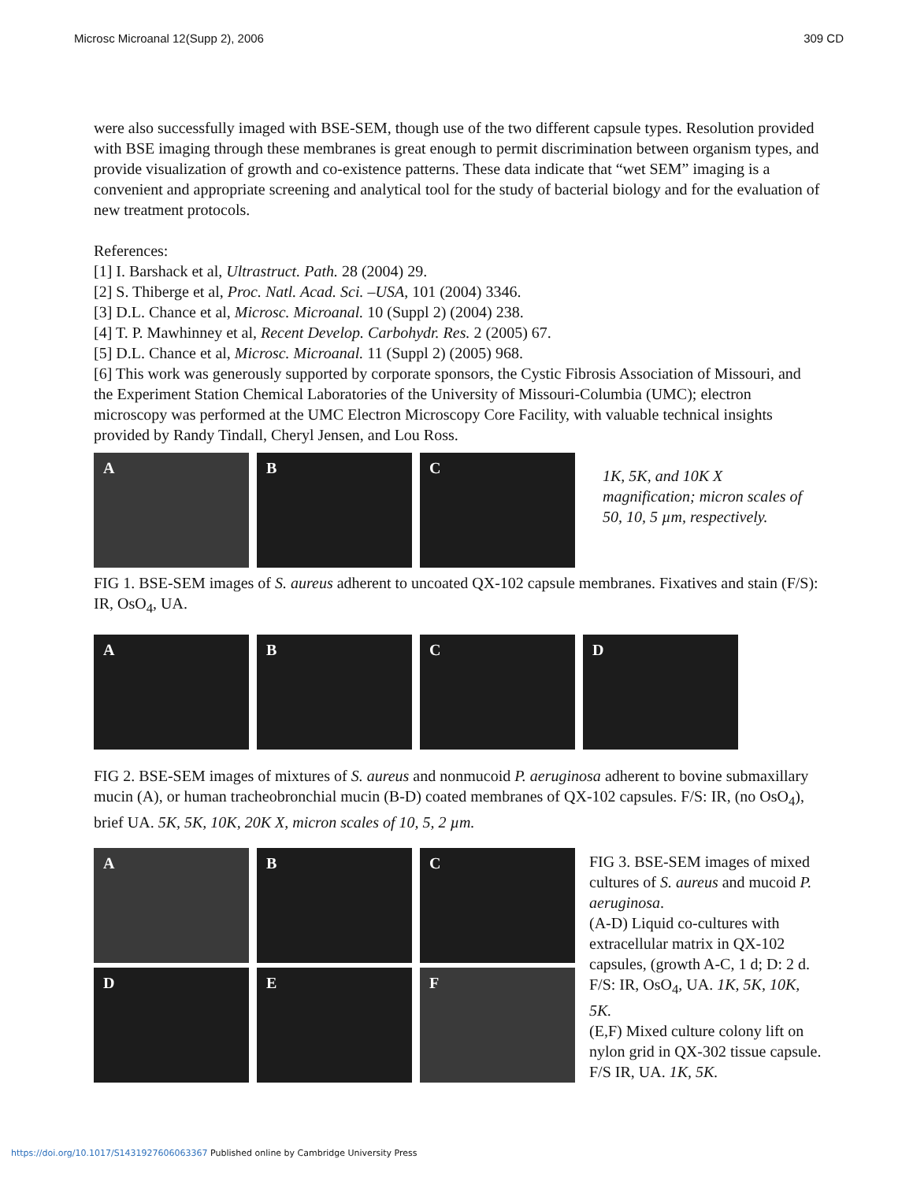Microsc Microanal 12(Supp 2), 2006 309 CD
were also successfully imaged with BSE-SEM, though use of the two different capsule types. Resolution provided with BSE imaging through these membranes is great enough to permit discrimination between organism types, and provide visualization of growth and co-existence patterns. These data indicate that “wet SEM” imaging is a convenient and appropriate screening and analytical tool for the study of bacterial biology and for the evaluation of new treatment protocols.
References:
[1] I. Barshack et al, Ultrastruct. Path. 28 (2004) 29.
[2] S. Thiberge et al, Proc. Natl. Acad. Sci. –USA, 101 (2004) 3346.
[3] D.L. Chance et al, Microsc. Microanal. 10 (Suppl 2) (2004) 238.
[4] T. P. Mawhinney et al, Recent Develop. Carbohydr. Res. 2 (2005) 67.
[5] D.L. Chance et al, Microsc. Microanal. 11 (Suppl 2) (2005) 968.
[6] This work was generously supported by corporate sponsors, the Cystic Fibrosis Association of Missouri, and the Experiment Station Chemical Laboratories of the University of Missouri-Columbia (UMC); electron microscopy was performed at the UMC Electron Microscopy Core Facility, with valuable technical insights provided by Randy Tindall, Cheryl Jensen, and Lou Ross.
A
B
C
1K, 5K, and 10K X magnification; micron scales of 50, 10, 5 µm, respectively.
FIG 1. BSE-SEM images of S. aureus adherent to uncoated QX-102 capsule membranes. Fixatives and stain (F/S): IR, OsO<sub>4</sub>, UA.
A
B
C
D
FIG 2. BSE-SEM images of mixtures of S. aureus and nonmucoid P. aeruginosa adherent to bovine submaxillary mucin (A), or human tracheobronchial mucin (B-D) coated membranes of QX-102 capsules. F/S: IR, (no OsO<sub>4</sub>), brief UA. 5K, 5K, 10K, 20K X, micron scales of 10, 5, 2 µm.
A
B
C
D
E
F
FIG 3. BSE-SEM images of mixed cultures of S. aureus and mucoid P. aeruginosa.
(A-D) Liquid co-cultures with extracellular matrix in QX-102 capsules, (growth A-C, 1 d; D: 2 d. F/S: IR, OsO<sub>4</sub>, UA. 1K, 5K, 10K, 5K.
(E,F) Mixed culture colony lift on nylon grid in QX-302 tissue capsule. F/S IR, UA. 1K, 5K.
https://doi.org/10.1017/S1431927606063367 Published online by Cambridge University Press